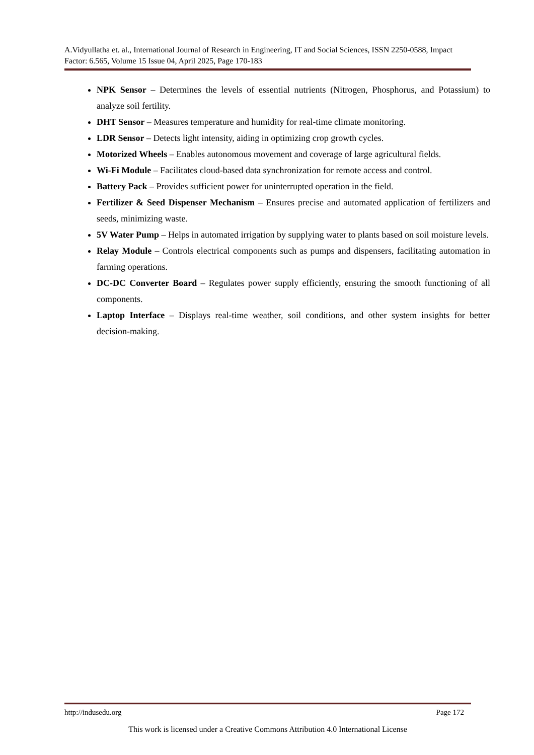A.Vidyullatha et. al., International Journal of Research in Engineering, IT and Social Sciences, ISSN 2250-0588, Impact Factor: 6.565, Volume 15 Issue 04, April 2025, Page 170-183
NPK Sensor – Determines the levels of essential nutrients (Nitrogen, Phosphorus, and Potassium) to analyze soil fertility.
DHT Sensor – Measures temperature and humidity for real-time climate monitoring.
LDR Sensor – Detects light intensity, aiding in optimizing crop growth cycles.
Motorized Wheels – Enables autonomous movement and coverage of large agricultural fields.
Wi-Fi Module – Facilitates cloud-based data synchronization for remote access and control.
Battery Pack – Provides sufficient power for uninterrupted operation in the field.
Fertilizer & Seed Dispenser Mechanism – Ensures precise and automated application of fertilizers and seeds, minimizing waste.
5V Water Pump – Helps in automated irrigation by supplying water to plants based on soil moisture levels.
Relay Module – Controls electrical components such as pumps and dispensers, facilitating automation in farming operations.
DC-DC Converter Board – Regulates power supply efficiently, ensuring the smooth functioning of all components.
Laptop Interface – Displays real-time weather, soil conditions, and other system insights for better decision-making.
http://indusedu.org Page 172
This work is licensed under a Creative Commons Attribution 4.0 International License